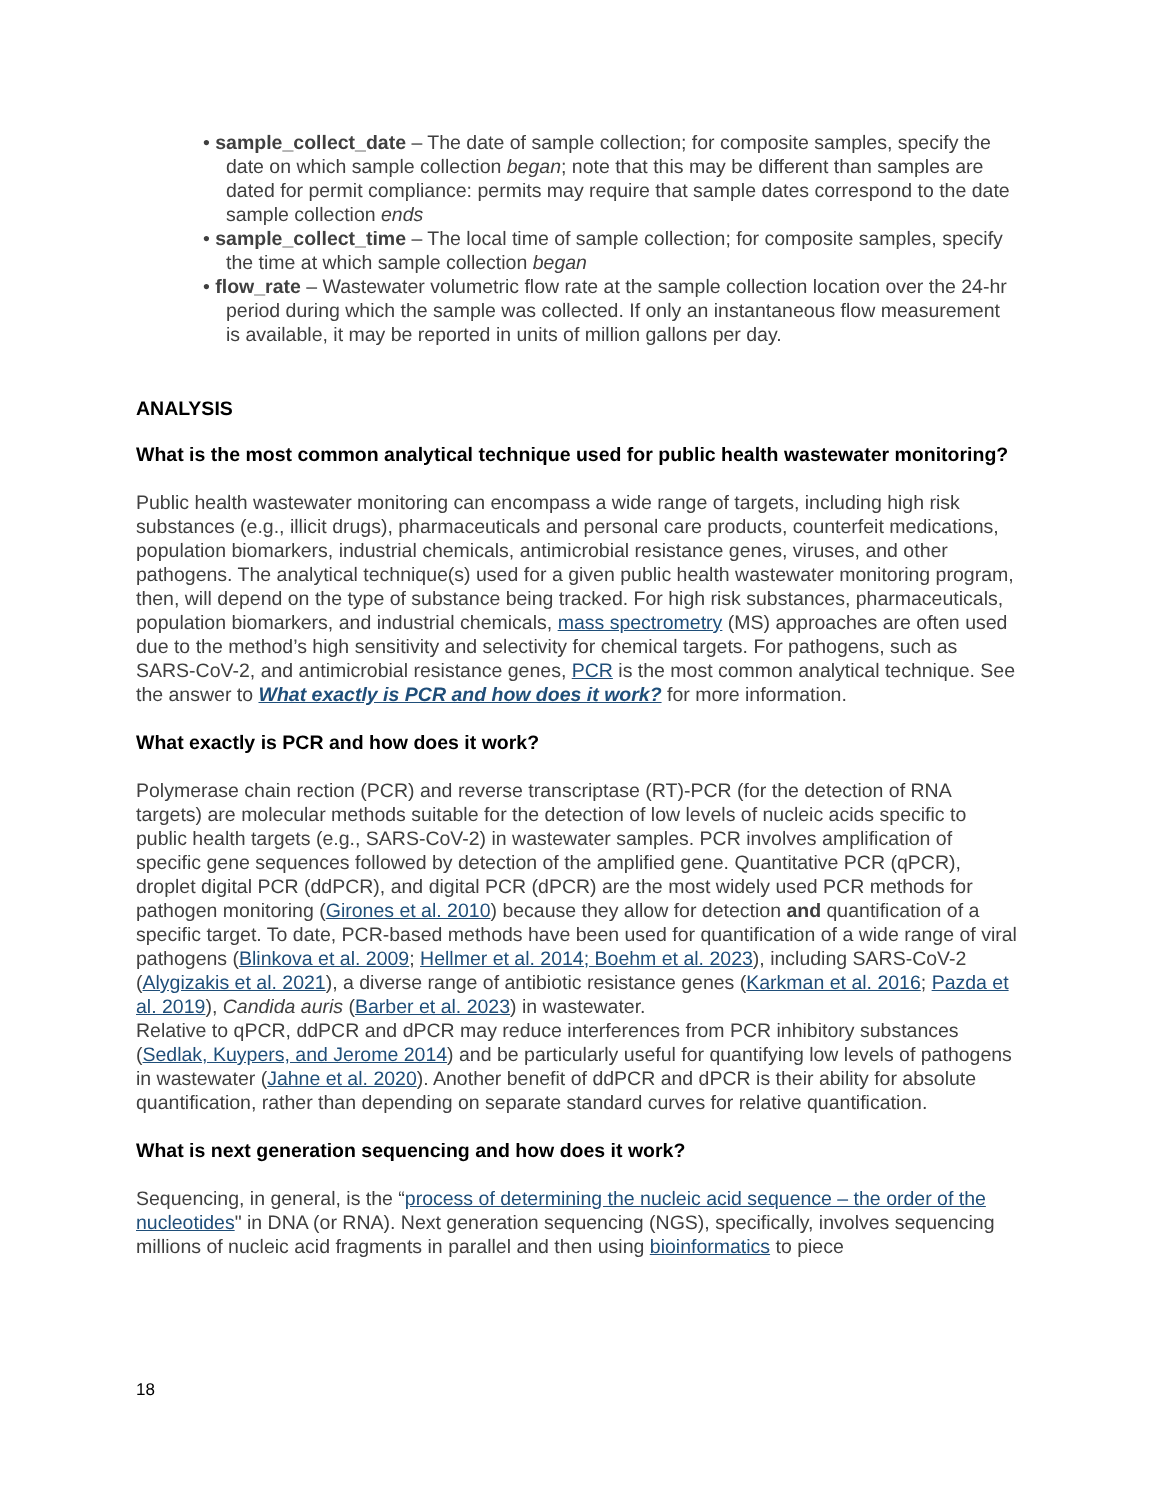• sample_collect_date – The date of sample collection; for composite samples, specify the date on which sample collection began; note that this may be different than samples are dated for permit compliance: permits may require that sample dates correspond to the date sample collection ends
• sample_collect_time – The local time of sample collection; for composite samples, specify the time at which sample collection began
• flow_rate – Wastewater volumetric flow rate at the sample collection location over the 24-hr period during which the sample was collected. If only an instantaneous flow measurement is available, it may be reported in units of million gallons per day.
ANALYSIS
What is the most common analytical technique used for public health wastewater monitoring?
Public health wastewater monitoring can encompass a wide range of targets, including high risk substances (e.g., illicit drugs), pharmaceuticals and personal care products, counterfeit medications, population biomarkers, industrial chemicals, antimicrobial resistance genes, viruses, and other pathogens. The analytical technique(s) used for a given public health wastewater monitoring program, then, will depend on the type of substance being tracked. For high risk substances, pharmaceuticals, population biomarkers, and industrial chemicals, mass spectrometry (MS) approaches are often used due to the method’s high sensitivity and selectivity for chemical targets. For pathogens, such as SARS-CoV-2, and antimicrobial resistance genes, PCR is the most common analytical technique. See the answer to What exactly is PCR and how does it work? for more information.
What exactly is PCR and how does it work?
Polymerase chain rection (PCR) and reverse transcriptase (RT)-PCR (for the detection of RNA targets) are molecular methods suitable for the detection of low levels of nucleic acids specific to public health targets (e.g., SARS-CoV-2) in wastewater samples. PCR involves amplification of specific gene sequences followed by detection of the amplified gene. Quantitative PCR (qPCR), droplet digital PCR (ddPCR), and digital PCR (dPCR) are the most widely used PCR methods for pathogen monitoring (Girones et al. 2010) because they allow for detection and quantification of a specific target. To date, PCR-based methods have been used for quantification of a wide range of viral pathogens (Blinkova et al. 2009; Hellmer et al. 2014; Boehm et al. 2023), including SARS-CoV-2 (Alygizakis et al. 2021), a diverse range of antibiotic resistance genes (Karkman et al. 2016; Pazda et al. 2019), Candida auris (Barber et al. 2023) in wastewater.
Relative to qPCR, ddPCR and dPCR may reduce interferences from PCR inhibitory substances (Sedlak, Kuypers, and Jerome 2014) and be particularly useful for quantifying low levels of pathogens in wastewater (Jahne et al. 2020). Another benefit of ddPCR and dPCR is their ability for absolute quantification, rather than depending on separate standard curves for relative quantification.
What is next generation sequencing and how does it work?
Sequencing, in general, is the “process of determining the nucleic acid sequence – the order of the nucleotides" in DNA (or RNA). Next generation sequencing (NGS), specifically, involves sequencing millions of nucleic acid fragments in parallel and then using bioinformatics to piece
18